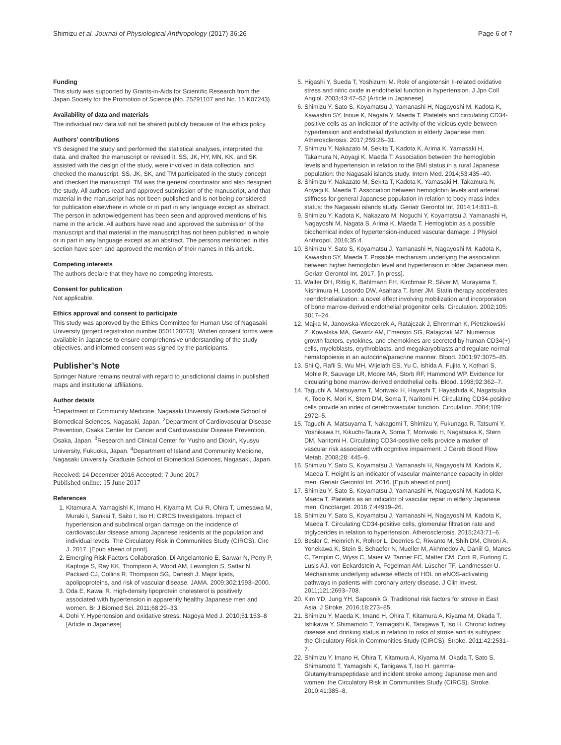Shimizu et al. Journal of Physiological Anthropology (2017) 36:26 Page 6 of 7
Funding
This study was supported by Grants-in-Aids for Scientific Research from the Japan Society for the Promotion of Science (No. 25291107 and No. 15 K07243).
Availability of data and materials
The individual raw data will not be shared publicly because of the ethics policy.
Authors’ contributions
YS designed the study and performed the statistical analyses, interpreted the data, and drafted the manuscript or revised it. SS, JK, HY, MN, KK, and SK assisted with the design of the study, were involved in data collection, and checked the manuscript. SS, JK, SK, and TM participated in the study concept and checked the manuscript. TM was the general coordinator and also designed the study. All authors read and approved submission of the manuscript, and that material in the manuscript has not been published and is not being considered for publication elsewhere in whole or in part in any language except as abstract. The person in acknowledgement has been seen and approved mentions of his name in the article. All authors have read and approved the submission of the manuscript and that material in the manuscript has not been published in whole or in part in any language except as an abstract. The persons mentioned in this section have seen and approved the mention of their names in this article.
Competing interests
The authors declare that they have no competing interests.
Consent for publication
Not applicable.
Ethics approval and consent to participate
This study was approved by the Ethics Committee for Human Use of Nagasaki University (project registration number 0501120073). Written consent forms were available in Japanese to ensure comprehensive understanding of the study objectives, and informed consent was signed by the participants.
Publisher’s Note
Springer Nature remains neutral with regard to jurisdictional claims in published maps and institutional affiliations.
Author details
<sup>1</sup> Department of Community Medicine, Nagasaki University Graduate School of Biomedical Sciences, Nagasaki, Japan. <sup>2</sup>Department of Cardiovascular Disease Prevention, Osaka Center for Cancer and Cardiovascular Disease Prevention, Osaka, Japan. <sup>3</sup>Research and Clinical Center for Yusho and Dioxin, Kyusyu University, Fukuoka, Japan. <sup>4</sup>Department of Island and Community Medicine, Nagasaki University Graduate School of Biomedical Sciences, Nagasaki, Japan.
Received: 14 December 2016 Accepted: 7 June 2017
Published online: 15 June 2017
References
1. Kitamura A, Yamagishi K, Imano H, Kiyama M, Cui R, Ohira T, Umesawa M, Muraki I, Sankai T, Saito I, Iso H; CIRCS Investigators. Impact of hypertension and subclinical organ damage on the incidence of cardiovascular disease among Japanese residents at the population and individual levels. The Circulatory Risk in Communities Study (CIRCS). Circ J. 2017. [Epub ahead of print].
2. Emerging Risk Factors Collaboration, Di Angelantonio E, Sarwar N, Perry P, Kaptoge S, Ray KK, Thompson A, Wood AM, Lewington S, Sattar N, Packard CJ, Collins R, Thompson SG, Danesh J. Major lipids, apolipoproteins, and risk of vascular disease. JAMA. 2009;302:1993–2000.
3. Oda E, Kawai R. High-density lipoprotein cholesterol is positively associated with hypertension in apparently healthy Japanese men and women. Br J Biomed Sci. 2011;68:29–33.
4. Dohi Y. Hypertension and oxidative stress. Nagoya Med J. 2010;51:153–8 [Article in Japanese].
5. Higashi Y, Sueda T, Yoshizumi M. Role of angiotensin II-related oxidative stress and nitric oxide in endothelial function in hypertension. J Jpn Coll Angiol. 2003;43:47–52 [Article in Japanese].
6. Shimizu Y, Sato S, Koyamatsu J, Yamanashi H, Nagayoshi M, Kadota K, Kawashiri SY, Inoue K, Nagata Y, Maeda T. Platelets and circulating CD34-positive cells as an indicator of the activity of the vicious cycle between hypertension and endothelial dysfunction in elderly Japanese men. Atherosclerosis. 2017;259:26–31.
7. Shimizu Y, Nakazato M, Sekita T, Kadota K, Arima K, Yamasaki H, Takamura N, Aoyagi K, Maeda T. Association between the hemoglobin levels and hypertension in relation to the BMI status in a rural Japanese population: the Nagasaki islands study. Intern Med. 2014;53:435–40.
8. Shimizu Y, Nakazato M, Sekita T, Kadota K, Yamasaki H, Takamura N, Aoyagi K, Maeda T. Association between hemoglobin levels and arterial stiffness for general Japanese population in relation to body mass index status: the Nagasaki islands study. Geriatr Gerontol Int. 2014;14:811–8.
9. Shimizu Y, Kadota K, Nakazato M, Noguchi Y, Koyamatsu J, Yamanashi H, Nagayoshi M, Nagata S, Arima K, Maeda T. Hemoglobin as a possible biochemical index of hypertension-induced vascular damage. J Physiol Anthropol. 2016;35:4.
10. Shimizu Y, Sato S, Koyamatsu J, Yamanashi H, Nagayoshi M, Kadota K, Kawashiri SY, Maeda T. Possible mechanism underlying the association between higher hemoglobin level and hypertension in older Japanese men. Geriatr Gerontol Int. 2017. [in press].
11. Walter DH, Rittig K, Bahlmann FH, Kirchmair R, Silver M, Murayama T, Nishimura H, Losordo DW, Asahara T, Isner JM. Statin therapy accelerates reendothelialization: a novel effect involving mobilization and incorporation of bone marrow-derived endothelial progenitor cells. Circulation. 2002;105: 3017–24.
12. Majka M, Janowska-Wieczorek A, Ratajczak J, Ehrenman K, Pietrzkowski Z, Kowalska MA, Gewirtz AM, Emerson SG, Ratajczak MZ. Numerous growth factors, cytokines, and chemokines are secreted by human CD34(+) cells, myeloblasts, erythroblasts, and megakaryoblasts and regulate normal hematopoiesis in an autocrine/paracrine manner. Blood. 2001;97:3075–85.
13. Shi Q, Rafii S, Wu MH, Wijelath ES, Yu C, Ishida A, Fujita Y, Kothari S, Mohle R, Sauvage LR, Moore MA, Storb RF, Hammond WP. Evidence for circulating bone marrow-derived endothelial cells. Blood. 1998;92:362–7.
14. Taguchi A, Matsuyama T, Moriwaki H, Hayashi T, Hayashida K, Nagatsuka K, Todo K, Mori K, Stern DM, Soma T, Naritomi H. Circulating CD34-positive cells provide an index of cerebrovascular function. Circulation. 2004;109: 2972–5.
15. Taguchi A, Matsuyama T, Nakagomi T, Shimizu Y, Fukunaga R, Tatsumi Y, Yoshikawa H, Kikuchi-Taura A, Soma T, Moriwaki H, Nagatsuka K, Stern DM, Naritomi H. Circulating CD34-positive cells provide a marker of vascular risk associated with cognitive impairment. J Cereb Blood Flow Metab. 2008;28: 445–9.
16. Shimizu Y, Sato S, Koyamatsu J, Yamanashi H, Nagayoshi M, Kadota K, Maeda T. Height is an indicator of vascular maintenance capacity in older men. Geriatr Gerontol Int. 2016. [Epub ahead of print]
17. Shimizu Y, Sato S, Koyamatsu J, Yamanashi H, Nagayoshi M, Kadota K, Maeda T. Platelets as an indicator of vascular repair in elderly Japanese men. Oncotarget. 2016;7:44919–26.
18. Shimizu Y, Sato S, Koyamatsu J, Yamanashi H, Nagayoshi M, Kadota K, Maeda T. Circulating CD34-positive cells, glomerular filtration rate and triglycerides in relation to hypertension. Atherosclerosis. 2015;243:71–6.
19. Besler C, Heinrich K, Rohrer L, Doerries C, Riwanto M, Shih DM, Chroni A, Yonekawa K, Stein S, Schaefer N, Mueller M, Akhmedov A, Daniil G, Manes C, Templin C, Wyss C, Maier W, Tanner FC, Matter CM, Corti R, Furlong C, Lusis AJ, von Eckardstein A, Fogelman AM, Lüscher TF, Landmesser U. Mechanisms underlying adverse effects of HDL on eNOS-activating pathways in patients with coronary artery disease. J Clin Invest. 2011;121:2693–708.
20. Kim YD, Jung YH, Saposnik G. Traditional risk factors for stroke in East Asia. J Stroke. 2016;18:273–85.
21. Shimizu Y, Maeda K, Imano H, Ohira T, Kitamura A, Kiyama M, Okada T, Ishikawa Y, Shimamoto T, Yamagishi K, Tanigawa T, Iso H. Chronic kidney disease and drinking status in relation to risks of stroke and its subtypes: the Circulatory Risk in Communities Study (CIRCS). Stroke. 2011;42:2531–7.
22. Shimizu Y, Imano H, Ohira T, Kitamura A, Kiyama M, Okada T, Sato S, Shimamoto T, Yamagishi K, Tanigawa T, Iso H. gamma-Glutamyltranspeptidase and incident stroke among Japanese men and women: the Circulatory Risk in Communities Study (CIRCS). Stroke. 2010;41:385–8.